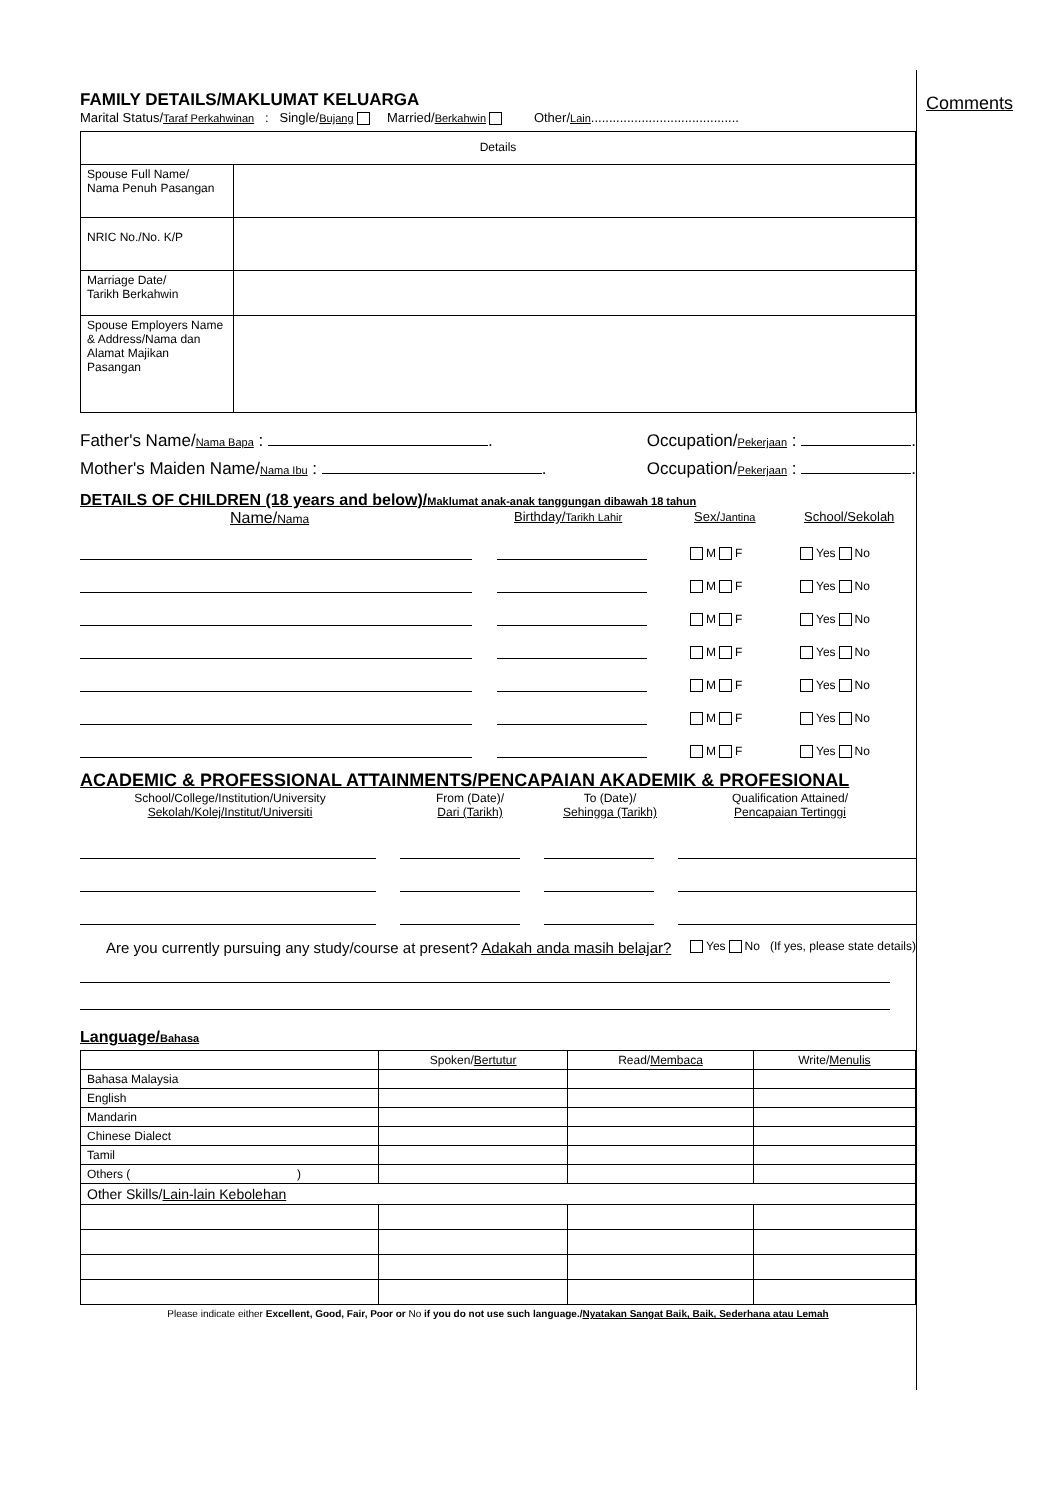FAMILY DETAILS/MAKLUMAT KELUARGA
Marital Status/Taraf Perkahwinan : Single/Bujang Married/Berkahwin Other/Lain.........................................
| Details | |
| Spouse Full Name/ Nama Penuh Pasangan | |
| NRIC No./No. K/P | |
| Marriage Date/ Tarikh Berkahwin | |
| Spouse Employers Name & Address/Nama dan Alamat Majikan Pasangan | |
Father's Name/Nama Bapa : . Occupation/Pekerjaan : .
Mother's Maiden Name/Nama Ibu : . Occupation/Pekerjaan : .
DETAILS OF CHILDREN (18 years and below)/Maklumat anak-anak tanggungan dibawah 18 tahun
Name/Nama Birthday/Tarikh Lahir Sex/Jantina School/Sekolah
M F Yes No
M F Yes No
M F Yes No
M F Yes No
M F Yes No
M F Yes No
M F Yes No
ACADEMIC & PROFESSIONAL ATTAINMENTS/PENCAPAIAN AKADEMIK & PROFESIONAL
School/College/Institution/University
Sekolah/Kolej/Institut/Universiti From (Date)/
Dari (Tarikh) To (Date)/
Sehingga (Tarikh) Qualification Attained/
Pencapaian Tertinggi
Are you currently pursuing any study/course at present? Adakah anda masih belajar? Yes No (If yes, please state details)
Language/Bahasa
| | Spoken/ Bertutur | Read/ Membaca | Write/ Menulis |
| --- | --- | --- | --- |
| Bahasa Malaysia | | | |
| English | | | |
| Mandarin | | | |
| Chinese Dialect | | | |
| Tamil | | | |
| Others ( ) | | | |
| Other Skills/ Lain-lain Kebolehan | | | |
Please indicate either Excellent, Good, Fair, Poor or No if you do not use such language./Nyatakan Sangat Baik, Baik, Sederhana atau Lemah
Comments